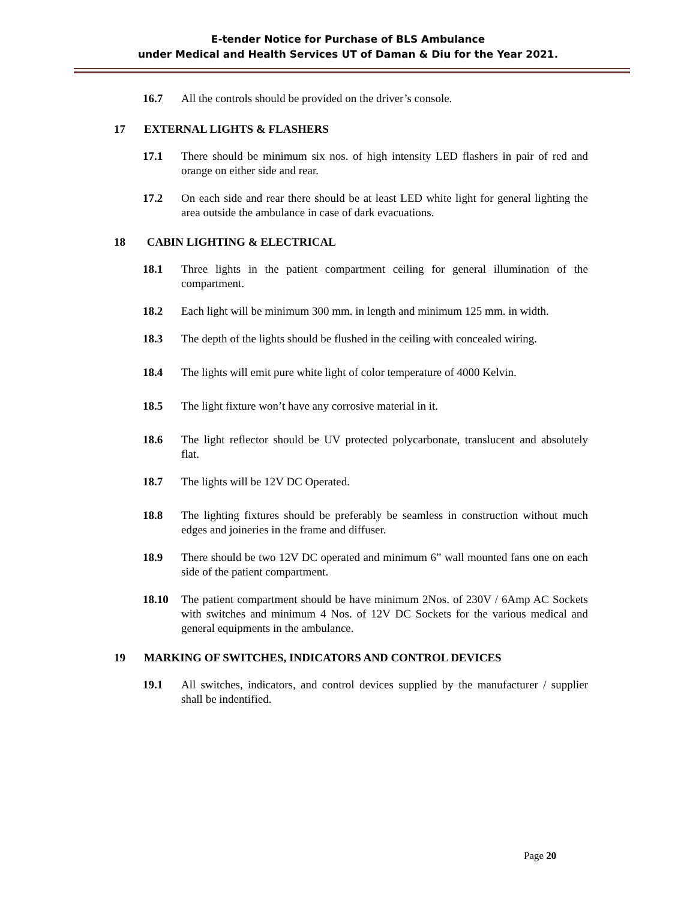E-tender Notice for Purchase of BLS Ambulance
under Medical and Health Services UT of Daman & Diu for the Year 2021.
16.7 All the controls should be provided on the driver’s console.
17 EXTERNAL LIGHTS & FLASHERS
17.1 There should be minimum six nos. of high intensity LED flashers in pair of red and orange on either side and rear.
17.2 On each side and rear there should be at least LED white light for general lighting the area outside the ambulance in case of dark evacuations.
18 CABIN LIGHTING & ELECTRICAL
18.1 Three lights in the patient compartment ceiling for general illumination of the compartment.
18.2 Each light will be minimum 300 mm. in length and minimum 125 mm. in width.
18.3 The depth of the lights should be flushed in the ceiling with concealed wiring.
18.4 The lights will emit pure white light of color temperature of 4000 Kelvin.
18.5 The light fixture won’t have any corrosive material in it.
18.6 The light reflector should be UV protected polycarbonate, translucent and absolutely flat.
18.7 The lights will be 12V DC Operated.
18.8 The lighting fixtures should be preferably be seamless in construction without much edges and joineries in the frame and diffuser.
18.9 There should be two 12V DC operated and minimum 6” wall mounted fans one on each side of the patient compartment.
18.10 The patient compartment should be have minimum 2Nos. of 230V / 6Amp AC Sockets with switches and minimum 4 Nos. of 12V DC Sockets for the various medical and general equipments in the ambulance.
19 MARKING OF SWITCHES, INDICATORS AND CONTROL DEVICES
19.1 All switches, indicators, and control devices supplied by the manufacturer / supplier shall be indentified.
Page 20